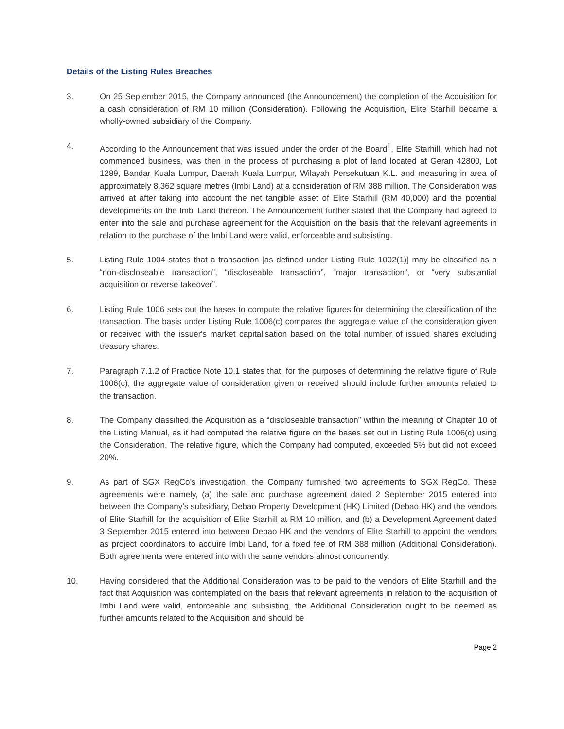Details of the Listing Rules Breaches
3. On 25 September 2015, the Company announced (the Announcement) the completion of the Acquisition for a cash consideration of RM 10 million (Consideration). Following the Acquisition, Elite Starhill became a wholly-owned subsidiary of the Company.
4. According to the Announcement that was issued under the order of the Board<sup>1</sup>, Elite Starhill, which had not commenced business, was then in the process of purchasing a plot of land located at Geran 42800, Lot 1289, Bandar Kuala Lumpur, Daerah Kuala Lumpur, Wilayah Persekutuan K.L. and measuring in area of approximately 8,362 square metres (Imbi Land) at a consideration of RM 388 million. The Consideration was arrived at after taking into account the net tangible asset of Elite Starhill (RM 40,000) and the potential developments on the Imbi Land thereon. The Announcement further stated that the Company had agreed to enter into the sale and purchase agreement for the Acquisition on the basis that the relevant agreements in relation to the purchase of the Imbi Land were valid, enforceable and subsisting.
5. Listing Rule 1004 states that a transaction [as defined under Listing Rule 1002(1)] may be classified as a “non-discloseable transaction”, “discloseable transaction”, “major transaction”, or “very substantial acquisition or reverse takeover”.
6. Listing Rule 1006 sets out the bases to compute the relative figures for determining the classification of the transaction. The basis under Listing Rule 1006(c) compares the aggregate value of the consideration given or received with the issuer's market capitalisation based on the total number of issued shares excluding treasury shares.
7. Paragraph 7.1.2 of Practice Note 10.1 states that, for the purposes of determining the relative figure of Rule 1006(c), the aggregate value of consideration given or received should include further amounts related to the transaction.
8. The Company classified the Acquisition as a “discloseable transaction” within the meaning of Chapter 10 of the Listing Manual, as it had computed the relative figure on the bases set out in Listing Rule 1006(c) using the Consideration. The relative figure, which the Company had computed, exceeded 5% but did not exceed 20%.
9. As part of SGX RegCo’s investigation, the Company furnished two agreements to SGX RegCo. These agreements were namely, (a) the sale and purchase agreement dated 2 September 2015 entered into between the Company’s subsidiary, Debao Property Development (HK) Limited (Debao HK) and the vendors of Elite Starhill for the acquisition of Elite Starhill at RM 10 million, and (b) a Development Agreement dated 3 September 2015 entered into between Debao HK and the vendors of Elite Starhill to appoint the vendors as project coordinators to acquire Imbi Land, for a fixed fee of RM 388 million (Additional Consideration). Both agreements were entered into with the same vendors almost concurrently.
10. Having considered that the Additional Consideration was to be paid to the vendors of Elite Starhill and the fact that Acquisition was contemplated on the basis that relevant agreements in relation to the acquisition of Imbi Land were valid, enforceable and subsisting, the Additional Consideration ought to be deemed as further amounts related to the Acquisition and should be
Page 2